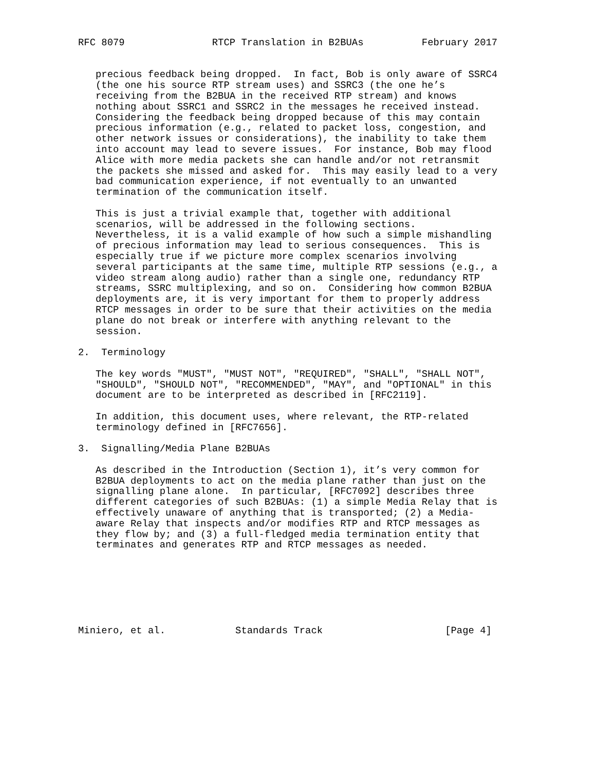RFC 8079               RTCP Translation in B2BUAs          February 2017


   precious feedback being dropped.  In fact, Bob is only aware of SSRC4
   (the one his source RTP stream uses) and SSRC3 (the one he’s
   receiving from the B2BUA in the received RTP stream) and knows
   nothing about SSRC1 and SSRC2 in the messages he received instead.
   Considering the feedback being dropped because of this may contain
   precious information (e.g., related to packet loss, congestion, and
   other network issues or considerations), the inability to take them
   into account may lead to severe issues.  For instance, Bob may flood
   Alice with more media packets she can handle and/or not retransmit
   the packets she missed and asked for.  This may easily lead to a very
   bad communication experience, if not eventually to an unwanted
   termination of the communication itself.

   This is just a trivial example that, together with additional
   scenarios, will be addressed in the following sections.
   Nevertheless, it is a valid example of how such a simple mishandling
   of precious information may lead to serious consequences.  This is
   especially true if we picture more complex scenarios involving
   several participants at the same time, multiple RTP sessions (e.g., a
   video stream along audio) rather than a single one, redundancy RTP
   streams, SSRC multiplexing, and so on.  Considering how common B2BUA
   deployments are, it is very important for them to properly address
   RTCP messages in order to be sure that their activities on the media
   plane do not break or interfere with anything relevant to the
   session.

2.  Terminology

   The key words "MUST", "MUST NOT", "REQUIRED", "SHALL", "SHALL NOT",
   "SHOULD", "SHOULD NOT", "RECOMMENDED", "MAY", and "OPTIONAL" in this
   document are to be interpreted as described in [RFC2119].

   In addition, this document uses, where relevant, the RTP-related
   terminology defined in [RFC7656].

3.  Signalling/Media Plane B2BUAs

   As described in the Introduction (Section 1), it’s very common for
   B2BUA deployments to act on the media plane rather than just on the
   signalling plane alone.  In particular, [RFC7092] describes three
   different categories of such B2BUAs: (1) a simple Media Relay that is
   effectively unaware of anything that is transported; (2) a Media-
   aware Relay that inspects and/or modifies RTP and RTCP messages as
   they flow by; and (3) a full-fledged media termination entity that
   terminates and generates RTP and RTCP messages as needed.







Miniero, et al.            Standards Track                     [Page 4]